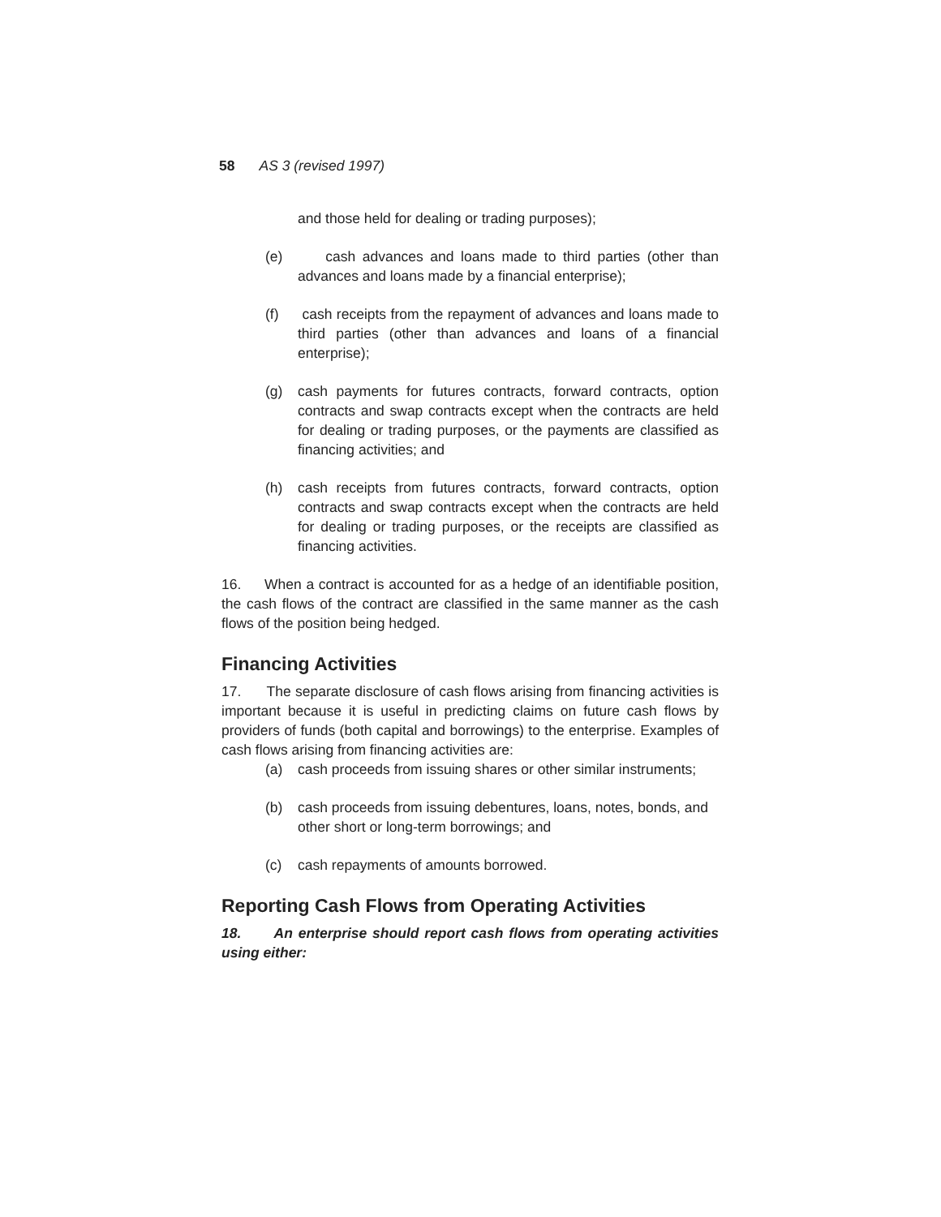58 AS 3 (revised 1997)
and those held for dealing or trading purposes);
(e) cash advances and loans made to third parties (other than advances and loans made by a financial enterprise);
(f) cash receipts from the repayment of advances and loans made to third parties (other than advances and loans of a financial enterprise);
(g) cash payments for futures contracts, forward contracts, option contracts and swap contracts except when the contracts are held for dealing or trading purposes, or the payments are classified as financing activities; and
(h) cash receipts from futures contracts, forward contracts, option contracts and swap contracts except when the contracts are held for dealing or trading purposes, or the receipts are classified as financing activities.
16. When a contract is accounted for as a hedge of an identifiable position, the cash flows of the contract are classified in the same manner as the cash flows of the position being hedged.
Financing Activities
17. The separate disclosure of cash flows arising from financing activities is important because it is useful in predicting claims on future cash flows by providers of funds (both capital and borrowings) to the enterprise. Examples of cash flows arising from financing activities are:
(a) cash proceeds from issuing shares or other similar instruments;
(b) cash proceeds from issuing debentures, loans, notes, bonds, and other short or long-term borrowings; and
(c) cash repayments of amounts borrowed.
Reporting Cash Flows from Operating Activities
18. An enterprise should report cash flows from operating activities using either: